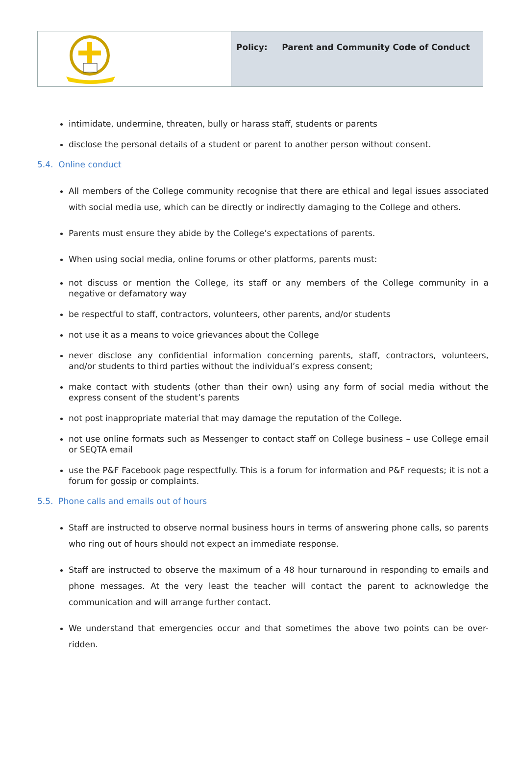| | Policy: Parent and Community Code of Conduct |
intimidate, undermine, threaten, bully or harass staff, students or parents
disclose the personal details of a student or parent to another person without consent.
5.4. Online conduct
All members of the College community recognise that there are ethical and legal issues associated with social media use, which can be directly or indirectly damaging to the College and others.
Parents must ensure they abide by the College’s expectations of parents.
When using social media, online forums or other platforms, parents must:
not discuss or mention the College, its staff or any members of the College community in a negative or defamatory way
be respectful to staff, contractors, volunteers, other parents, and/or students
not use it as a means to voice grievances about the College
never disclose any confidential information concerning parents, staff, contractors, volunteers, and/or students to third parties without the individual’s express consent;
make contact with students (other than their own) using any form of social media without the express consent of the student’s parents
not post inappropriate material that may damage the reputation of the College.
not use online formats such as Messenger to contact staff on College business – use College email or SEQTA email
use the P&F Facebook page respectfully. This is a forum for information and P&F requests; it is not a forum for gossip or complaints.
5.5. Phone calls and emails out of hours
Staff are instructed to observe normal business hours in terms of answering phone calls, so parents who ring out of hours should not expect an immediate response.
Staff are instructed to observe the maximum of a 48 hour turnaround in responding to emails and phone messages. At the very least the teacher will contact the parent to acknowledge the communication and will arrange further contact.
We understand that emergencies occur and that sometimes the above two points can be over-ridden.